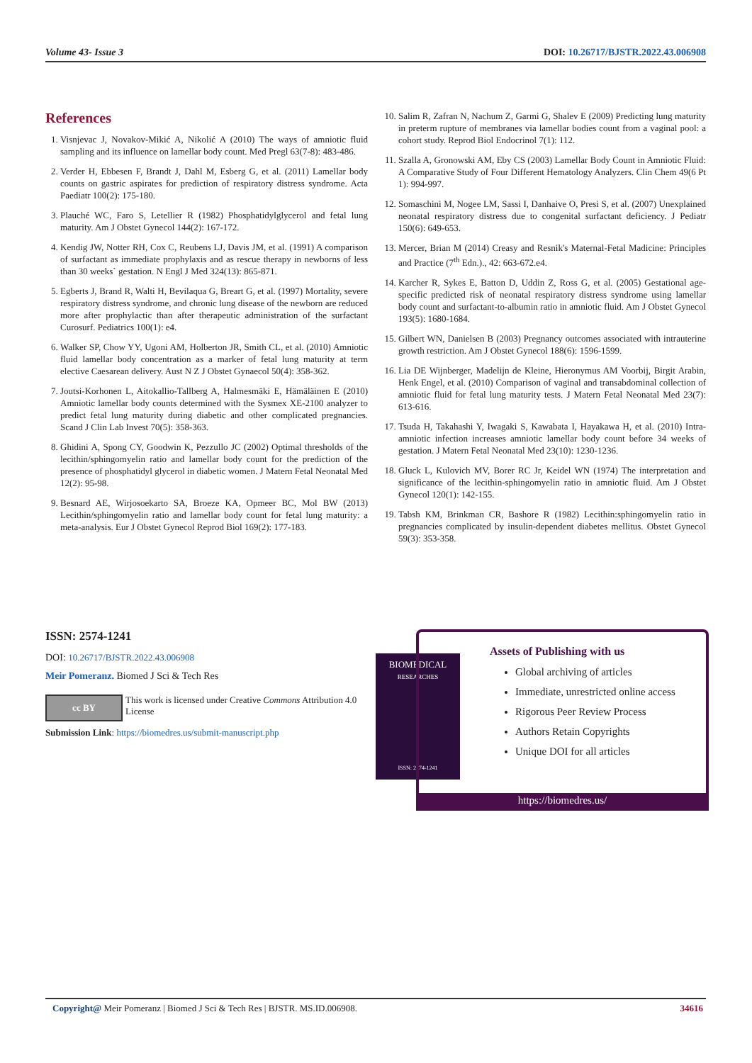Volume 43- Issue 3 DOI: 10.26717/BJSTR.2022.43.006908
References
1. Visnjevac J, Novakov-Mikić A, Nikolić A (2010) The ways of amniotic fluid sampling and its influence on lamellar body count. Med Pregl 63(7-8): 483-486.
2. Verder H, Ebbesen F, Brandt J, Dahl M, Esberg G, et al. (2011) Lamellar body counts on gastric aspirates for prediction of respiratory distress syndrome. Acta Paediatr 100(2): 175-180.
3. Plauché WC, Faro S, Letellier R (1982) Phosphatidylglycerol and fetal lung maturity. Am J Obstet Gynecol 144(2): 167-172.
4. Kendig JW, Notter RH, Cox C, Reubens LJ, Davis JM, et al. (1991) A comparison of surfactant as immediate prophylaxis and as rescue therapy in newborns of less than 30 weeks` gestation. N Engl J Med 324(13): 865-871.
5. Egberts J, Brand R, Walti H, Bevilaqua G, Breart G, et al. (1997) Mortality, severe respiratory distress syndrome, and chronic lung disease of the newborn are reduced more after prophylactic than after therapeutic administration of the surfactant Curosurf. Pediatrics 100(1): e4.
6. Walker SP, Chow YY, Ugoni AM, Holberton JR, Smith CL, et al. (2010) Amniotic fluid lamellar body concentration as a marker of fetal lung maturity at term elective Caesarean delivery. Aust N Z J Obstet Gynaecol 50(4): 358-362.
7. Joutsi-Korhonen L, Aitokallio-Tallberg A, Halmesmäki E, Hämäläinen E (2010) Amniotic lamellar body counts determined with the Sysmex XE-2100 analyzer to predict fetal lung maturity during diabetic and other complicated pregnancies. Scand J Clin Lab Invest 70(5): 358-363.
8. Ghidini A, Spong CY, Goodwin K, Pezzullo JC (2002) Optimal thresholds of the lecithin/sphingomyelin ratio and lamellar body count for the prediction of the presence of phosphatidyl glycerol in diabetic women. J Matern Fetal Neonatal Med 12(2): 95-98.
9. Besnard AE, Wirjosoekarto SA, Broeze KA, Opmeer BC, Mol BW (2013) Lecithin/sphingomyelin ratio and lamellar body count for fetal lung maturity: a meta-analysis. Eur J Obstet Gynecol Reprod Biol 169(2): 177-183.
10. Salim R, Zafran N, Nachum Z, Garmi G, Shalev E (2009) Predicting lung maturity in preterm rupture of membranes via lamellar bodies count from a vaginal pool: a cohort study. Reprod Biol Endocrinol 7(1): 112.
11. Szalla A, Gronowski AM, Eby CS (2003) Lamellar Body Count in Amniotic Fluid: A Comparative Study of Four Different Hematology Analyzers. Clin Chem 49(6 Pt 1): 994-997.
12. Somaschini M, Nogee LM, Sassi I, Danhaive O, Presi S, et al. (2007) Unexplained neonatal respiratory distress due to congenital surfactant deficiency. J Pediatr 150(6): 649-653.
13. Mercer, Brian M (2014) Creasy and Resnik's Maternal-Fetal Madicine: Principles and Practice (7<sup>th</sup> Edn.)., 42: 663-672.e4.
14. Karcher R, Sykes E, Batton D, Uddin Z, Ross G, et al. (2005) Gestational age-specific predicted risk of neonatal respiratory distress syndrome using lamellar body count and surfactant-to-albumin ratio in amniotic fluid. Am J Obstet Gynecol 193(5): 1680-1684.
15. Gilbert WN, Danielsen B (2003) Pregnancy outcomes associated with intrauterine growth restriction. Am J Obstet Gynecol 188(6): 1596-1599.
16. Lia DE Wijnberger, Madelijn de Kleine, Hieronymus AM Voorbij, Birgit Arabin, Henk Engel, et al. (2010) Comparison of vaginal and transabdominal collection of amniotic fluid for fetal lung maturity tests. J Matern Fetal Neonatal Med 23(7): 613-616.
17. Tsuda H, Takahashi Y, Iwagaki S, Kawabata I, Hayakawa H, et al. (2010) Intra-amniotic infection increases amniotic lamellar body count before 34 weeks of gestation. J Matern Fetal Neonatal Med 23(10): 1230-1236.
18. Gluck L, Kulovich MV, Borer RC Jr, Keidel WN (1974) The interpretation and significance of the lecithin-sphingomyelin ratio in amniotic fluid. Am J Obstet Gynecol 120(1): 142-155.
19. Tabsh KM, Brinkman CR, Bashore R (1982) Lecithin:sphingomyelin ratio in pregnancies complicated by insulin-dependent diabetes mellitus. Obstet Gynecol 59(3): 353-358.
ISSN: 2574-1241
DOI: 10.26717/BJSTR.2022.43.006908
Meir Pomeranz. Biomed J Sci & Tech Res
cc BY
This work is licensed under Creative Commons Attribution 4.0 License
Submission Link: https://biomedres.us/submit-manuscript.php
BIOMEDICAL
RESEARCHES
ISSN: 2574-1241
Assets of Publishing with us
Global archiving of articles
Immediate, unrestricted online access
Rigorous Peer Review Process
Authors Retain Copyrights
Unique DOI for all articles
https://biomedres.us/
Copyright@ Meir Pomeranz | Biomed J Sci & Tech Res | BJSTR. MS.ID.006908. 34616